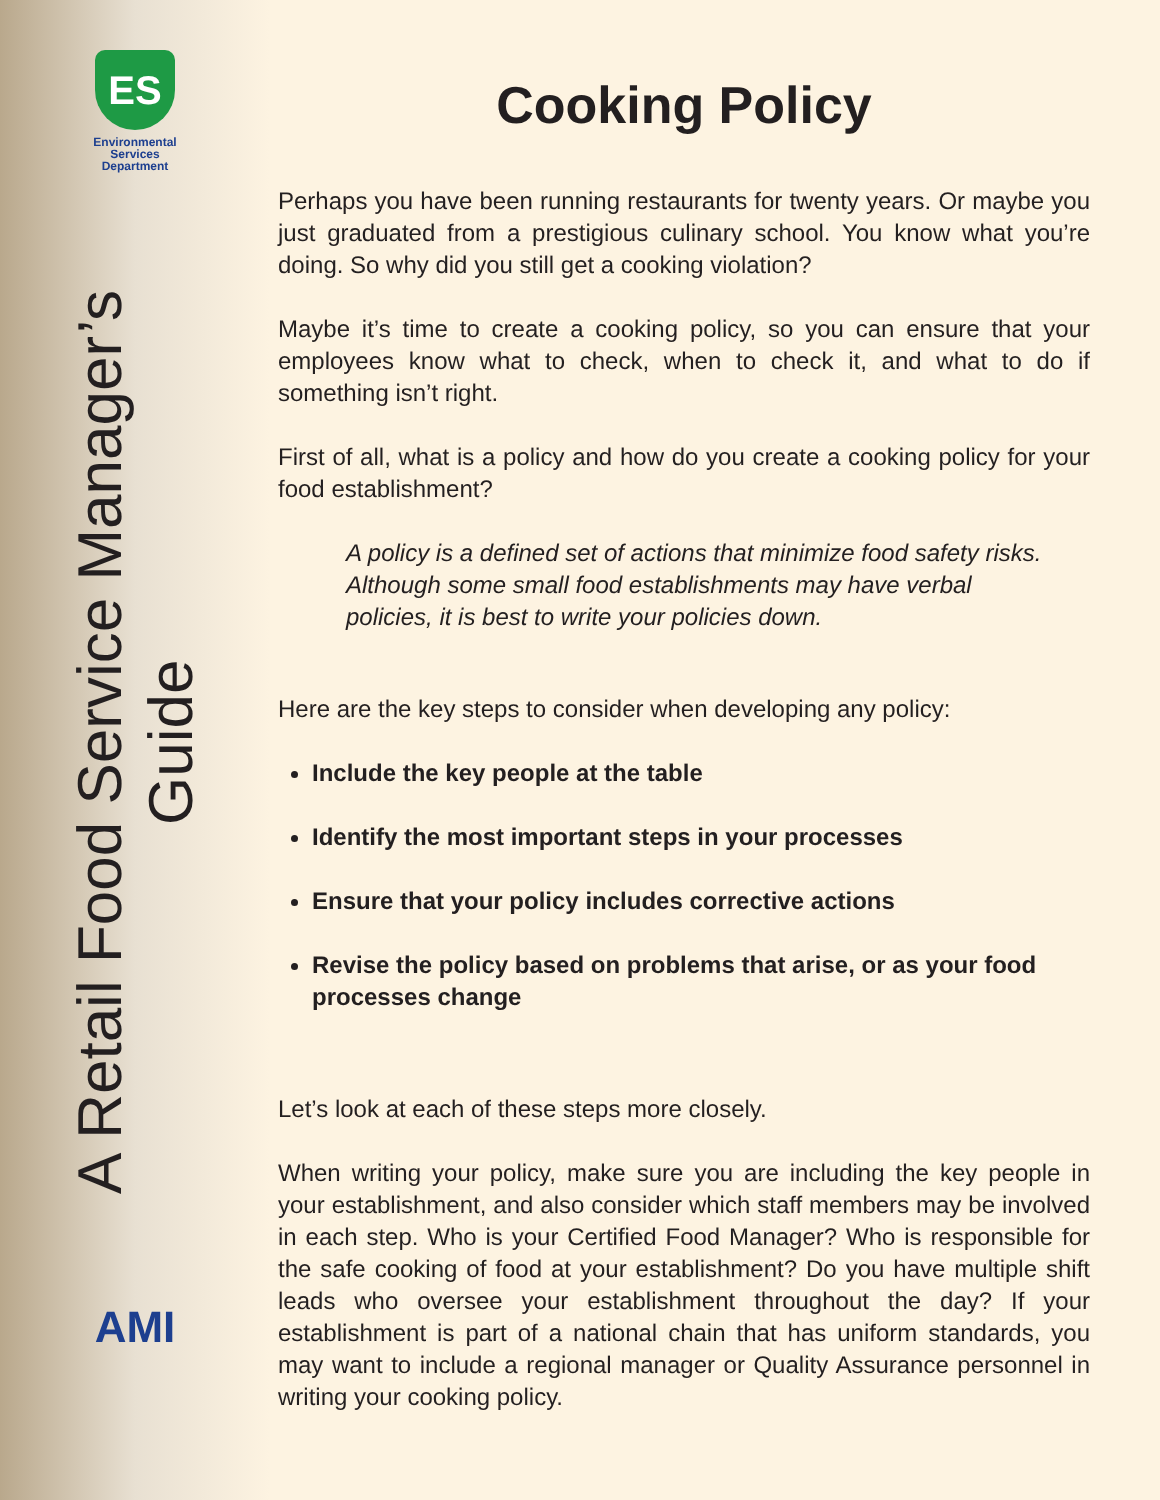ES
Environmental
Services
Department
A Retail Food Service Manager’s Guide
AMI
Cooking Policy
Perhaps you have been running restaurants for twenty years. Or maybe you just graduated from a prestigious culinary school. You know what you’re doing. So why did you still get a cooking violation?
Maybe it’s time to create a cooking policy, so you can ensure that your employees know what to check, when to check it, and what to do if something isn’t right.
First of all, what is a policy and how do you create a cooking policy for your food establishment?
A policy is a defined set of actions that minimize food safety risks. Although some small food establishments may have verbal policies, it is best to write your policies down.
Here are the key steps to consider when developing any policy:
Include the key people at the table
Identify the most important steps in your processes
Ensure that your policy includes corrective actions
Revise the policy based on problems that arise, or as your food processes change
Let’s look at each of these steps more closely.
When writing your policy, make sure you are including the key people in your establishment, and also consider which staff members may be involved in each step. Who is your Certified Food Manager? Who is responsible for the safe cooking of food at your establishment? Do you have multiple shift leads who oversee your establishment throughout the day? If your establishment is part of a national chain that has uniform standards, you may want to include a regional manager or Quality Assurance personnel in writing your cooking policy.